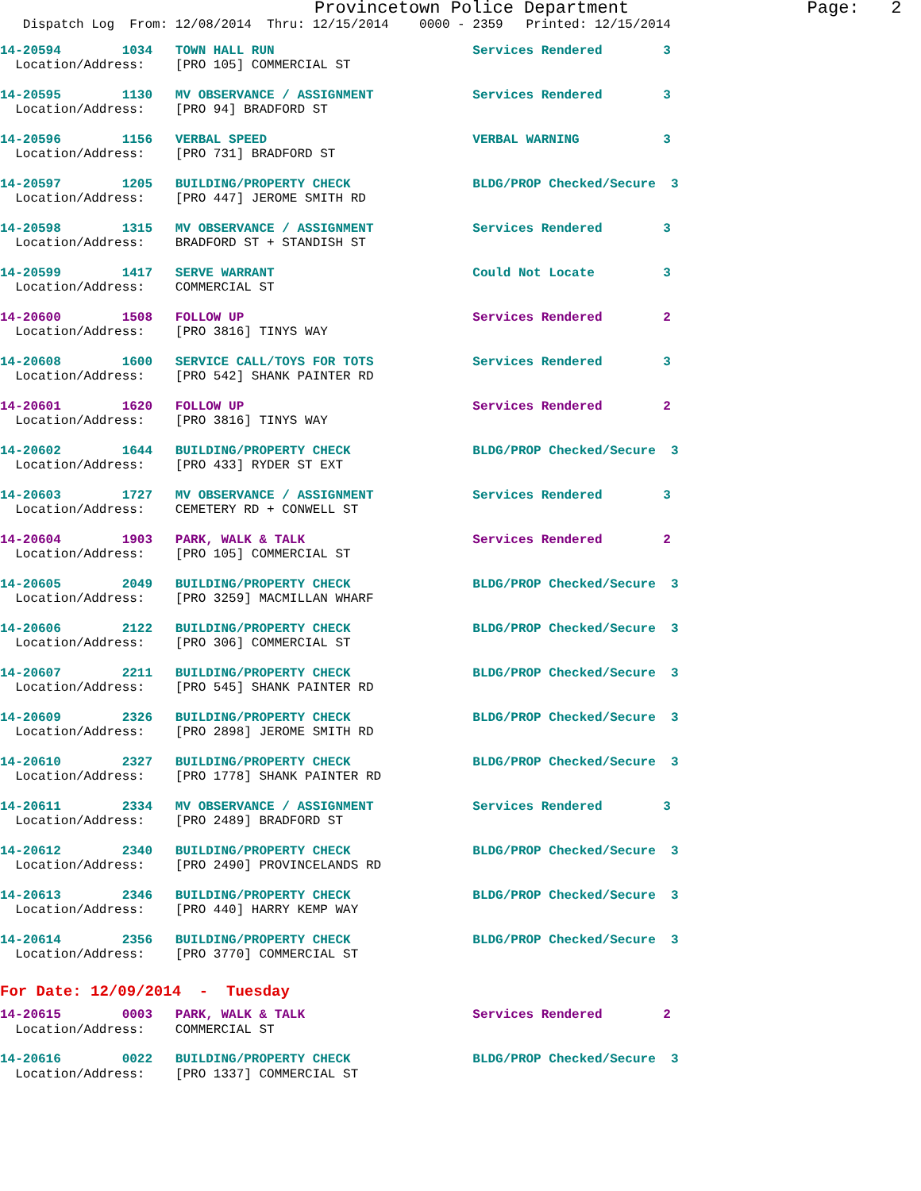Provincetown Police Department                 Page:   2
   Dispatch Log  From: 12/08/2014  Thru: 12/15/2014    0000 - 2359   Printed: 12/15/2014
14-20594        1034   TOWN HALL RUN                          Services Rendered        3
  Location/Address:    [PRO 105] COMMERCIAL ST
14-20595        1130   MV OBSERVANCE / ASSIGNMENT             Services Rendered        3
  Location/Address:    [PRO 94] BRADFORD ST
14-20596        1156   VERBAL SPEED                           VERBAL WARNING           3
  Location/Address:    [PRO 731] BRADFORD ST
14-20597        1205   BUILDING/PROPERTY CHECK                BLDG/PROP Checked/Secure  3
  Location/Address:    [PRO 447] JEROME SMITH RD
14-20598        1315   MV OBSERVANCE / ASSIGNMENT             Services Rendered        3
  Location/Address:    BRADFORD ST + STANDISH ST
14-20599        1417   SERVE WARRANT                          Could Not Locate         3
  Location/Address:    COMMERCIAL ST
14-20600        1508   FOLLOW UP                              Services Rendered        2
  Location/Address:    [PRO 3816] TINYS WAY
14-20608        1600   SERVICE CALL/TOYS FOR TOTS             Services Rendered        3
  Location/Address:    [PRO 542] SHANK PAINTER RD
14-20601        1620   FOLLOW UP                              Services Rendered        2
  Location/Address:    [PRO 3816] TINYS WAY
14-20602        1644   BUILDING/PROPERTY CHECK                BLDG/PROP Checked/Secure  3
  Location/Address:    [PRO 433] RYDER ST EXT
14-20603        1727   MV OBSERVANCE / ASSIGNMENT             Services Rendered        3
  Location/Address:    CEMETERY RD + CONWELL ST
14-20604        1903   PARK, WALK & TALK                      Services Rendered        2
  Location/Address:    [PRO 105] COMMERCIAL ST
14-20605        2049   BUILDING/PROPERTY CHECK                BLDG/PROP Checked/Secure  3
  Location/Address:    [PRO 3259] MACMILLAN WHARF
14-20606        2122   BUILDING/PROPERTY CHECK                BLDG/PROP Checked/Secure  3
  Location/Address:    [PRO 306] COMMERCIAL ST
14-20607        2211   BUILDING/PROPERTY CHECK                BLDG/PROP Checked/Secure  3
  Location/Address:    [PRO 545] SHANK PAINTER RD
14-20609        2326   BUILDING/PROPERTY CHECK                BLDG/PROP Checked/Secure  3
  Location/Address:    [PRO 2898] JEROME SMITH RD
14-20610        2327   BUILDING/PROPERTY CHECK                BLDG/PROP Checked/Secure  3
  Location/Address:    [PRO 1778] SHANK PAINTER RD
14-20611        2334   MV OBSERVANCE / ASSIGNMENT             Services Rendered        3
  Location/Address:    [PRO 2489] BRADFORD ST
14-20612        2340   BUILDING/PROPERTY CHECK                BLDG/PROP Checked/Secure  3
  Location/Address:    [PRO 2490] PROVINCELANDS RD
14-20613        2346   BUILDING/PROPERTY CHECK                BLDG/PROP Checked/Secure  3
  Location/Address:    [PRO 440] HARRY KEMP WAY
14-20614        2356   BUILDING/PROPERTY CHECK                BLDG/PROP Checked/Secure  3
  Location/Address:    [PRO 3770] COMMERCIAL ST
For Date: 12/09/2014  -  Tuesday
14-20615        0003   PARK, WALK & TALK                      Services Rendered        2
  Location/Address:    COMMERCIAL ST
14-20616        0022   BUILDING/PROPERTY CHECK                BLDG/PROP Checked/Secure  3
  Location/Address:    [PRO 1337] COMMERCIAL ST